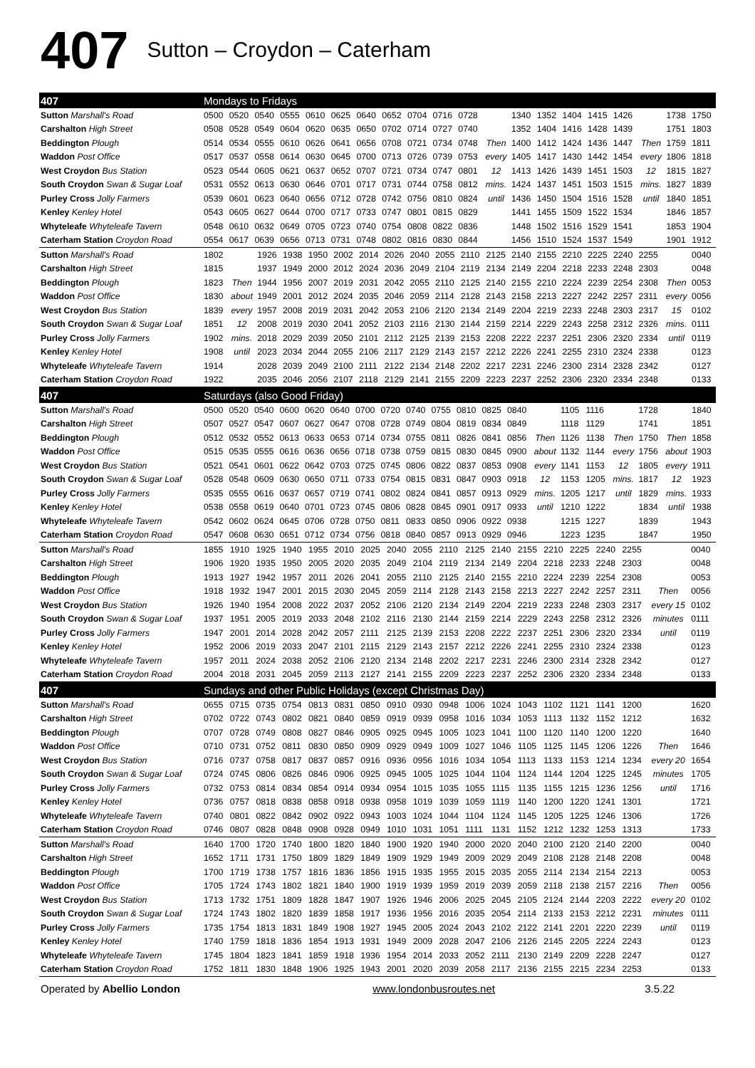407 Sutton – Croydon – Caterham
| 407 | Mondays to Fridays | | | | | | | | | | | | | | | | | | | |
| --- | --- | --- | --- | --- | --- | --- | --- | --- | --- | --- | --- | --- | --- | --- | --- | --- | --- | --- | --- | --- |
| Sutton Marshall's Road | 0500 | 0520 | 0540 | 0555 | 0610 | 0625 | 0640 | 0652 | 0704 | 0716 | 0728 | | 1340 | 1352 | 1404 | 1415 | 1426 | | 1738 | 1750 |
| Carshalton High Street | 0508 | 0528 | 0549 | 0604 | 0620 | 0635 | 0650 | 0702 | 0714 | 0727 | 0740 | | 1352 | 1404 | 1416 | 1428 | 1439 | | 1751 | 1803 |
| Beddington Plough | 0514 | 0534 | 0555 | 0610 | 0626 | 0641 | 0656 | 0708 | 0721 | 0734 | 0748 | Then | 1400 | 1412 | 1424 | 1436 | 1447 | Then | 1759 | 1811 |
| Waddon Post Office | 0517 | 0537 | 0558 | 0614 | 0630 | 0645 | 0700 | 0713 | 0726 | 0739 | 0753 | every | 1405 | 1417 | 1430 | 1442 | 1454 | every | 1806 | 1818 |
| West Croydon Bus Station | 0523 | 0544 | 0605 | 0621 | 0637 | 0652 | 0707 | 0721 | 0734 | 0747 | 0801 | 12 | 1413 | 1426 | 1439 | 1451 | 1503 | 12 | 1815 | 1827 |
| South Croydon Swan & Sugar Loaf | 0531 | 0552 | 0613 | 0630 | 0646 | 0701 | 0717 | 0731 | 0744 | 0758 | 0812 | mins. | 1424 | 1437 | 1451 | 1503 | 1515 | mins. | 1827 | 1839 |
| Purley Cross Jolly Farmers | 0539 | 0601 | 0623 | 0640 | 0656 | 0712 | 0728 | 0742 | 0756 | 0810 | 0824 | until | 1436 | 1450 | 1504 | 1516 | 1528 | until | 1840 | 1851 |
| Kenley Kenley Hotel | 0543 | 0605 | 0627 | 0644 | 0700 | 0717 | 0733 | 0747 | 0801 | 0815 | 0829 | | 1441 | 1455 | 1509 | 1522 | 1534 | | 1846 | 1857 |
| Whyteleafe Whyteleafe Tavern | 0548 | 0610 | 0632 | 0649 | 0705 | 0723 | 0740 | 0754 | 0808 | 0822 | 0836 | | 1448 | 1502 | 1516 | 1529 | 1541 | | 1853 | 1904 |
| Caterham Station Croydon Road | 0554 | 0617 | 0639 | 0656 | 0713 | 0731 | 0748 | 0802 | 0816 | 0830 | 0844 | | 1456 | 1510 | 1524 | 1537 | 1549 | | 1901 | 1912 |
| Sutton Marshall's Road | 1802 | | 1926 | 1938 | 1950 | 2002 | 2014 | 2026 | 2040 | 2055 | 2110 | 2125 | 2140 | 2155 | 2210 | 2225 | 2240 | 2255 | | 0040 |
| Carshalton High Street | 1815 | | 1937 | 1949 | 2000 | 2012 | 2024 | 2036 | 2049 | 2104 | 2119 | 2134 | 2149 | 2204 | 2218 | 2233 | 2248 | 2303 | | 0048 |
| Beddington Plough | 1823 | Then | 1944 | 1956 | 2007 | 2019 | 2031 | 2042 | 2055 | 2110 | 2125 | 2140 | 2155 | 2210 | 2224 | 2239 | 2254 | 2308 | Then | 0053 |
| Waddon Post Office | 1830 | about | 1949 | 2001 | 2012 | 2024 | 2035 | 2046 | 2059 | 2114 | 2128 | 2143 | 2158 | 2213 | 2227 | 2242 | 2257 | 2311 | every | 0056 |
| West Croydon Bus Station | 1839 | every | 1957 | 2008 | 2019 | 2031 | 2042 | 2053 | 2106 | 2120 | 2134 | 2149 | 2204 | 2219 | 2233 | 2248 | 2303 | 2317 | 15 | 0102 |
| South Croydon Swan & Sugar Loaf | 1851 | 12 | 2008 | 2019 | 2030 | 2041 | 2052 | 2103 | 2116 | 2130 | 2144 | 2159 | 2214 | 2229 | 2243 | 2258 | 2312 | 2326 | mins. | 0111 |
| Purley Cross Jolly Farmers | 1902 | mins. | 2018 | 2029 | 2039 | 2050 | 2101 | 2112 | 2125 | 2139 | 2153 | 2208 | 2222 | 2237 | 2251 | 2306 | 2320 | 2334 | until | 0119 |
| Kenley Kenley Hotel | 1908 | until | 2023 | 2034 | 2044 | 2055 | 2106 | 2117 | 2129 | 2143 | 2157 | 2212 | 2226 | 2241 | 2255 | 2310 | 2324 | 2338 | | 0123 |
| Whyteleafe Whyteleafe Tavern | 1914 | | 2028 | 2039 | 2049 | 2100 | 2111 | 2122 | 2134 | 2148 | 2202 | 2217 | 2231 | 2246 | 2300 | 2314 | 2328 | 2342 | | 0127 |
| Caterham Station Croydon Road | 1922 | | 2035 | 2046 | 2056 | 2107 | 2118 | 2129 | 2141 | 2155 | 2209 | 2223 | 2237 | 2252 | 2306 | 2320 | 2334 | 2348 | | 0133 |
| 407 | Saturdays (also Good Friday) | | | | | | | | | | | | | | | | | | | |
| --- | --- | --- | --- | --- | --- | --- | --- | --- | --- | --- | --- | --- | --- | --- | --- | --- | --- | --- | --- | --- |
| Sutton Marshall's Road | 0500 | 0520 | 0540 | 0600 | 0620 | 0640 | 0700 | 0720 | 0740 | 0755 | 0810 | 0825 | 0840 | | 1105 | 1116 | | 1728 | | 1840 |
| Carshalton High Street | 0507 | 0527 | 0547 | 0607 | 0627 | 0647 | 0708 | 0728 | 0749 | 0804 | 0819 | 0834 | 0849 | | 1118 | 1129 | | 1741 | | 1851 |
| Beddington Plough | 0512 | 0532 | 0552 | 0613 | 0633 | 0653 | 0714 | 0734 | 0755 | 0811 | 0826 | 0841 | 0856 | Then | 1126 | 1138 | Then | 1750 | Then | 1858 |
| Waddon Post Office | 0515 | 0535 | 0555 | 0616 | 0636 | 0656 | 0718 | 0738 | 0759 | 0815 | 0830 | 0845 | 0900 | about | 1132 | 1144 | every | 1756 | about | 1903 |
| West Croydon Bus Station | 0521 | 0541 | 0601 | 0622 | 0642 | 0703 | 0725 | 0745 | 0806 | 0822 | 0837 | 0853 | 0908 | every | 1141 | 1153 | 12 | 1805 | every | 1911 |
| South Croydon Swan & Sugar Loaf | 0528 | 0548 | 0609 | 0630 | 0650 | 0711 | 0733 | 0754 | 0815 | 0831 | 0847 | 0903 | 0918 | 12 | 1153 | 1205 | mins. | 1817 | 12 | 1923 |
| Purley Cross Jolly Farmers | 0535 | 0555 | 0616 | 0637 | 0657 | 0719 | 0741 | 0802 | 0824 | 0841 | 0857 | 0913 | 0929 | mins. | 1205 | 1217 | until | 1829 | mins. | 1933 |
| Kenley Kenley Hotel | 0538 | 0558 | 0619 | 0640 | 0701 | 0723 | 0745 | 0806 | 0828 | 0845 | 0901 | 0917 | 0933 | until | 1210 | 1222 | | 1834 | until | 1938 |
| Whyteleafe Whyteleafe Tavern | 0542 | 0602 | 0624 | 0645 | 0706 | 0728 | 0750 | 0811 | 0833 | 0850 | 0906 | 0922 | 0938 | | 1215 | 1227 | | 1839 | | 1943 |
| Caterham Station Croydon Road | 0547 | 0608 | 0630 | 0651 | 0712 | 0734 | 0756 | 0818 | 0840 | 0857 | 0913 | 0929 | 0946 | | 1223 | 1235 | | 1847 | | 1950 |
| Sutton Marshall's Road | 1855 | 1910 | 1925 | 1940 | 1955 | 2010 | 2025 | 2040 | 2055 | 2110 | 2125 | 2140 | 2155 | 2210 | 2225 | 2240 | 2255 | | 0040 |
| Carshalton High Street | 1906 | 1920 | 1935 | 1950 | 2005 | 2020 | 2035 | 2049 | 2104 | 2119 | 2134 | 2149 | 2204 | 2218 | 2233 | 2248 | 2303 | | 0048 |
| Beddington Plough | 1913 | 1927 | 1942 | 1957 | 2011 | 2026 | 2041 | 2055 | 2110 | 2125 | 2140 | 2155 | 2210 | 2224 | 2239 | 2254 | 2308 | | 0053 |
| Waddon Post Office | 1918 | 1932 | 1947 | 2001 | 2015 | 2030 | 2045 | 2059 | 2114 | 2128 | 2143 | 2158 | 2213 | 2227 | 2242 | 2257 | 2311 | Then | 0056 |
| West Croydon Bus Station | 1926 | 1940 | 1954 | 2008 | 2022 | 2037 | 2052 | 2106 | 2120 | 2134 | 2149 | 2204 | 2219 | 2233 | 2248 | 2303 | 2317 | every 15 | 0102 |
| South Croydon Swan & Sugar Loaf | 1937 | 1951 | 2005 | 2019 | 2033 | 2048 | 2102 | 2116 | 2130 | 2144 | 2159 | 2214 | 2229 | 2243 | 2258 | 2312 | 2326 | minutes | 0111 |
| Purley Cross Jolly Farmers | 1947 | 2001 | 2014 | 2028 | 2042 | 2057 | 2111 | 2125 | 2139 | 2153 | 2208 | 2222 | 2237 | 2251 | 2306 | 2320 | 2334 | until | 0119 |
| Kenley Kenley Hotel | 1952 | 2006 | 2019 | 2033 | 2047 | 2101 | 2115 | 2129 | 2143 | 2157 | 2212 | 2226 | 2241 | 2255 | 2310 | 2324 | 2338 | | 0123 |
| Whyteleafe Whyteleafe Tavern | 1957 | 2011 | 2024 | 2038 | 2052 | 2106 | 2120 | 2134 | 2148 | 2202 | 2217 | 2231 | 2246 | 2300 | 2314 | 2328 | 2342 | | 0127 |
| Caterham Station Croydon Road | 2004 | 2018 | 2031 | 2045 | 2059 | 2113 | 2127 | 2141 | 2155 | 2209 | 2223 | 2237 | 2252 | 2306 | 2320 | 2334 | 2348 | | 0133 |
| 407 | Sundays and other Public Holidays (except Christmas Day) | | | | | | | | | | | | | | | | | | |
| --- | --- | --- | --- | --- | --- | --- | --- | --- | --- | --- | --- | --- | --- | --- | --- | --- | --- | --- | --- |
| Sutton Marshall's Road | 0655 | 0715 | 0735 | 0754 | 0813 | 0831 | 0850 | 0910 | 0930 | 0948 | 1006 | 1024 | 1043 | 1102 | 1121 | 1141 | 1200 | | 1620 |
| Carshalton High Street | 0702 | 0722 | 0743 | 0802 | 0821 | 0840 | 0859 | 0919 | 0939 | 0958 | 1016 | 1034 | 1053 | 1113 | 1132 | 1152 | 1212 | | 1632 |
| Beddington Plough | 0707 | 0728 | 0749 | 0808 | 0827 | 0846 | 0905 | 0925 | 0945 | 1005 | 1023 | 1041 | 1100 | 1120 | 1140 | 1200 | 1220 | | 1640 |
| Waddon Post Office | 0710 | 0731 | 0752 | 0811 | 0830 | 0850 | 0909 | 0929 | 0949 | 1009 | 1027 | 1046 | 1105 | 1125 | 1145 | 1206 | 1226 | Then | 1646 |
| West Croydon Bus Station | 0716 | 0737 | 0758 | 0817 | 0837 | 0857 | 0916 | 0936 | 0956 | 1016 | 1034 | 1054 | 1113 | 1133 | 1153 | 1214 | 1234 | every 20 | 1654 |
| South Croydon Swan & Sugar Loaf | 0724 | 0745 | 0806 | 0826 | 0846 | 0906 | 0925 | 0945 | 1005 | 1025 | 1044 | 1104 | 1124 | 1144 | 1204 | 1225 | 1245 | minutes | 1705 |
| Purley Cross Jolly Farmers | 0732 | 0753 | 0814 | 0834 | 0854 | 0914 | 0934 | 0954 | 1015 | 1035 | 1055 | 1115 | 1135 | 1155 | 1215 | 1236 | 1256 | until | 1716 |
| Kenley Kenley Hotel | 0736 | 0757 | 0818 | 0838 | 0858 | 0918 | 0938 | 0958 | 1019 | 1039 | 1059 | 1119 | 1140 | 1200 | 1220 | 1241 | 1301 | | 1721 |
| Whyteleafe Whyteleafe Tavern | 0740 | 0801 | 0822 | 0842 | 0902 | 0922 | 0943 | 1003 | 1024 | 1044 | 1104 | 1124 | 1145 | 1205 | 1225 | 1246 | 1306 | | 1726 |
| Caterham Station Croydon Road | 0746 | 0807 | 0828 | 0848 | 0908 | 0928 | 0949 | 1010 | 1031 | 1051 | 1111 | 1131 | 1152 | 1212 | 1232 | 1253 | 1313 | | 1733 |
| Sutton Marshall's Road | 1640 | 1700 | 1720 | 1740 | 1800 | 1820 | 1840 | 1900 | 1920 | 1940 | 2000 | 2020 | 2040 | 2100 | 2120 | 2140 | 2200 | | 0040 |
| Carshalton High Street | 1652 | 1711 | 1731 | 1750 | 1809 | 1829 | 1849 | 1909 | 1929 | 1949 | 2009 | 2029 | 2049 | 2108 | 2128 | 2148 | 2208 | | 0048 |
| Beddington Plough | 1700 | 1719 | 1738 | 1757 | 1816 | 1836 | 1856 | 1915 | 1935 | 1955 | 2015 | 2035 | 2055 | 2114 | 2134 | 2154 | 2213 | | 0053 |
| Waddon Post Office | 1705 | 1724 | 1743 | 1802 | 1821 | 1840 | 1900 | 1919 | 1939 | 1959 | 2019 | 2039 | 2059 | 2118 | 2138 | 2157 | 2216 | Then | 0056 |
| West Croydon Bus Station | 1713 | 1732 | 1751 | 1809 | 1828 | 1847 | 1907 | 1926 | 1946 | 2006 | 2025 | 2045 | 2105 | 2124 | 2144 | 2203 | 2222 | every 20 | 0102 |
| South Croydon Swan & Sugar Loaf | 1724 | 1743 | 1802 | 1820 | 1839 | 1858 | 1917 | 1936 | 1956 | 2016 | 2035 | 2054 | 2114 | 2133 | 2153 | 2212 | 2231 | minutes | 0111 |
| Purley Cross Jolly Farmers | 1735 | 1754 | 1813 | 1831 | 1849 | 1908 | 1927 | 1945 | 2005 | 2024 | 2043 | 2102 | 2122 | 2141 | 2201 | 2220 | 2239 | until | 0119 |
| Kenley Kenley Hotel | 1740 | 1759 | 1818 | 1836 | 1854 | 1913 | 1931 | 1949 | 2009 | 2028 | 2047 | 2106 | 2126 | 2145 | 2205 | 2224 | 2243 | | 0123 |
| Whyteleafe Whyteleafe Tavern | 1745 | 1804 | 1823 | 1841 | 1859 | 1918 | 1936 | 1954 | 2014 | 2033 | 2052 | 2111 | 2130 | 2149 | 2209 | 2228 | 2247 | | 0127 |
| Caterham Station Croydon Road | 1752 | 1811 | 1830 | 1848 | 1906 | 1925 | 1943 | 2001 | 2020 | 2039 | 2058 | 2117 | 2136 | 2155 | 2215 | 2234 | 2253 | | 0133 |
Operated by Abellio London www.londonbusroutes.net 3.5.22